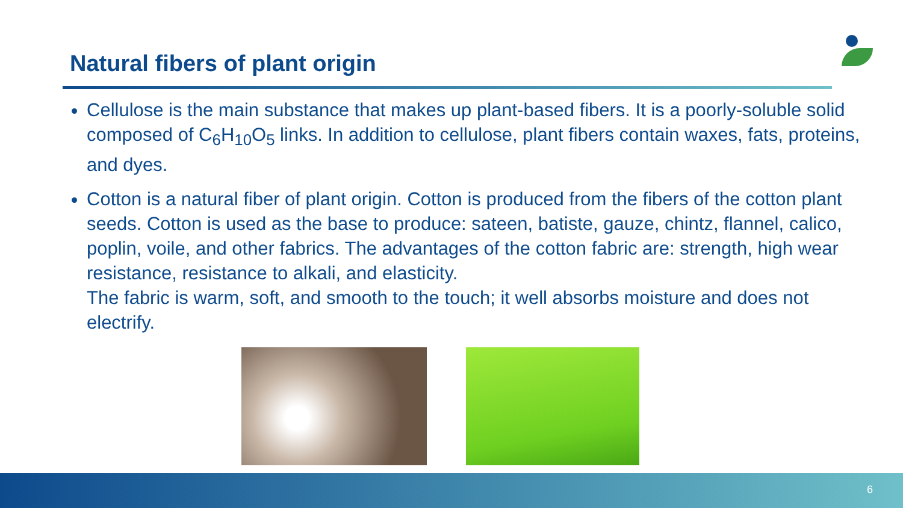Natural fibers of plant origin
Cellulose is the main substance that makes up plant-based fibers. It is a poorly-soluble solid composed of C<sub>6</sub>H<sub>10</sub>O<sub>5</sub> links. In addition to cellulose, plant fibers contain waxes, fats, proteins, and dyes.
Cotton is a natural fiber of plant origin. Cotton is produced from the fibers of the cotton plant seeds. Cotton is used as the base to produce: sateen, batiste, gauze, chintz, flannel, calico, poplin, voile, and other fabrics. The advantages of the cotton fabric are: strength, high wear resistance, resistance to alkali, and elasticity.
The fabric is warm, soft, and smooth to the touch; it well absorbs moisture and does not electrify.
6